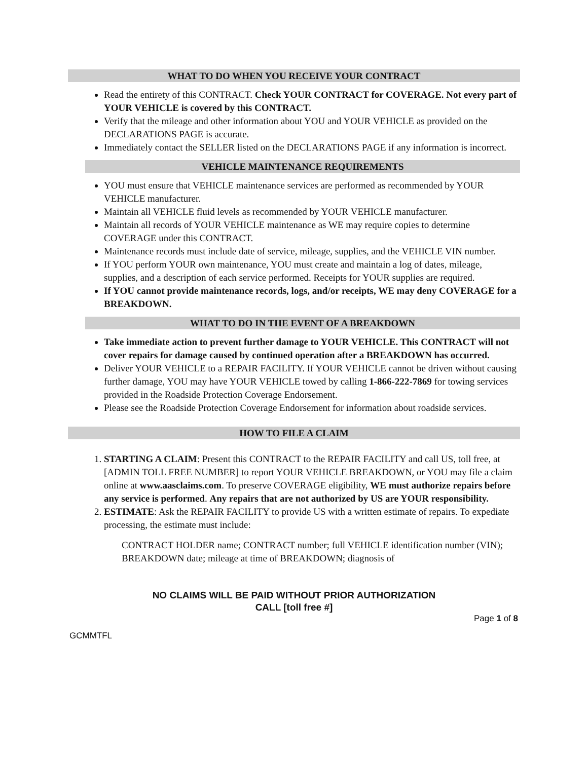WHAT TO DO WHEN YOU RECEIVE YOUR CONTRACT
Read the entirety of this CONTRACT. Check YOUR CONTRACT for COVERAGE. Not every part of YOUR VEHICLE is covered by this CONTRACT.
Verify that the mileage and other information about YOU and YOUR VEHICLE as provided on the DECLARATIONS PAGE is accurate.
Immediately contact the SELLER listed on the DECLARATIONS PAGE if any information is incorrect.
VEHICLE MAINTENANCE REQUIREMENTS
YOU must ensure that VEHICLE maintenance services are performed as recommended by YOUR VEHICLE manufacturer.
Maintain all VEHICLE fluid levels as recommended by YOUR VEHICLE manufacturer.
Maintain all records of YOUR VEHICLE maintenance as WE may require copies to determine COVERAGE under this CONTRACT.
Maintenance records must include date of service, mileage, supplies, and the VEHICLE VIN number.
If YOU perform YOUR own maintenance, YOU must create and maintain a log of dates, mileage, supplies, and a description of each service performed. Receipts for YOUR supplies are required.
If YOU cannot provide maintenance records, logs, and/or receipts, WE may deny COVERAGE for a BREAKDOWN.
WHAT TO DO IN THE EVENT OF A BREAKDOWN
Take immediate action to prevent further damage to YOUR VEHICLE. This CONTRACT will not cover repairs for damage caused by continued operation after a BREAKDOWN has occurred.
Deliver YOUR VEHICLE to a REPAIR FACILITY. If YOUR VEHICLE cannot be driven without causing further damage, YOU may have YOUR VEHICLE towed by calling 1-866-222-7869 for towing services provided in the Roadside Protection Coverage Endorsement.
Please see the Roadside Protection Coverage Endorsement for information about roadside services.
HOW TO FILE A CLAIM
1. STARTING A CLAIM: Present this CONTRACT to the REPAIR FACILITY and call US, toll free, at [ADMIN TOLL FREE NUMBER] to report YOUR VEHICLE BREAKDOWN, or YOU may file a claim online at www.aasclaims.com. To preserve COVERAGE eligibility, WE must authorize repairs before any service is performed. Any repairs that are not authorized by US are YOUR responsibility.
2. ESTIMATE: Ask the REPAIR FACILITY to provide US with a written estimate of repairs. To expediate processing, the estimate must include:
CONTRACT HOLDER name; CONTRACT number; full VEHICLE identification number (VIN); BREAKDOWN date; mileage at time of BREAKDOWN; diagnosis of
NO CLAIMS WILL BE PAID WITHOUT PRIOR AUTHORIZATION
CALL [toll free #]
Page 1 of 8
GCMMTFL